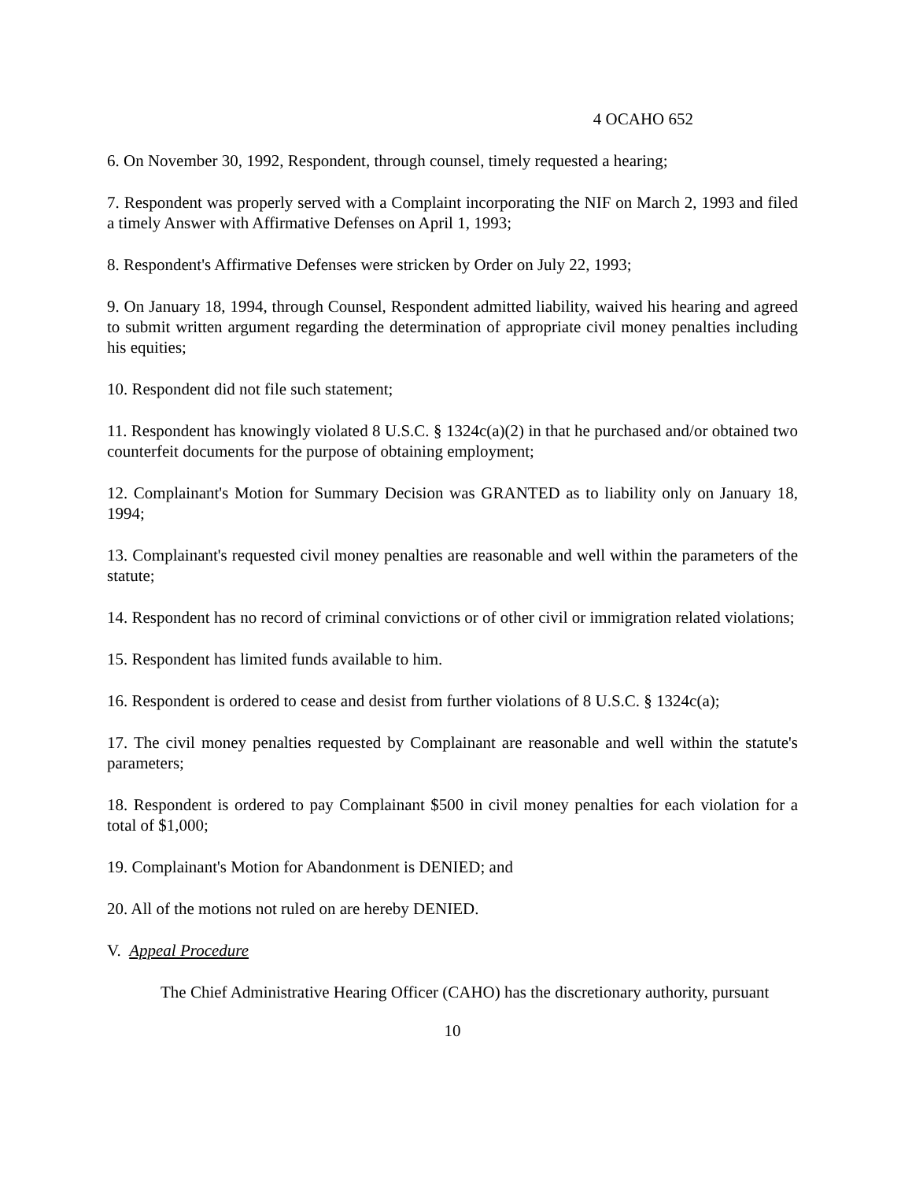4 OCAHO 652
6. On November 30, 1992, Respondent, through counsel, timely requested a hearing;
7. Respondent was properly served with a Complaint incorporating the NIF on March 2, 1993 and filed a timely Answer with Affirmative Defenses on April 1, 1993;
8. Respondent's Affirmative Defenses were stricken by Order on July 22, 1993;
9. On January 18, 1994, through Counsel, Respondent admitted liability, waived his hearing and agreed to submit written argument regarding the determination of appropriate civil money penalties including his equities;
10. Respondent did not file such statement;
11. Respondent has knowingly violated 8 U.S.C. § 1324c(a)(2) in that he purchased and/or obtained two counterfeit documents for the purpose of obtaining employment;
12. Complainant's Motion for Summary Decision was GRANTED as to liability only on January 18, 1994;
13. Complainant's requested civil money penalties are reasonable and well within the parameters of the statute;
14. Respondent has no record of criminal convictions or of other civil or immigration related violations;
15. Respondent has limited funds available to him.
16. Respondent is ordered to cease and desist from further violations of 8 U.S.C. § 1324c(a);
17. The civil money penalties requested by Complainant are reasonable and well within the statute's parameters;
18. Respondent is ordered to pay Complainant $500 in civil money penalties for each violation for a total of $1,000;
19. Complainant's Motion for Abandonment is DENIED; and
20. All of the motions not ruled on are hereby DENIED.
V. Appeal Procedure
The Chief Administrative Hearing Officer (CAHO) has the discretionary authority, pursuant
10